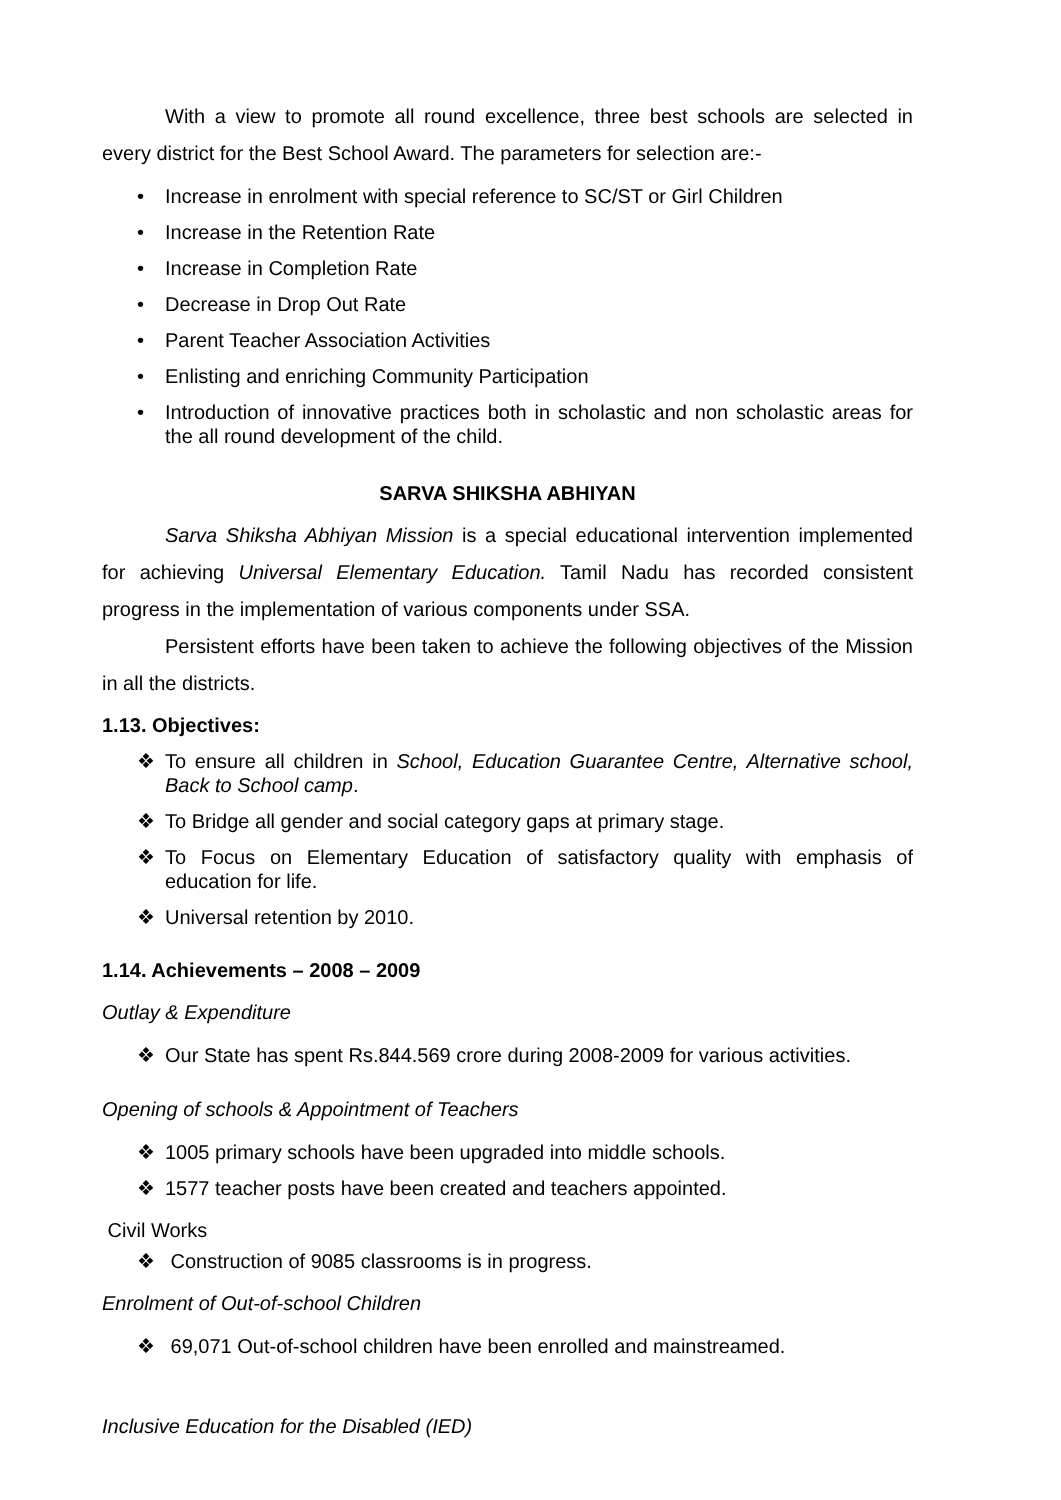With a view to promote all round excellence, three best schools are selected in every district for the Best School Award. The parameters for selection are:-
• Increase in enrolment with special reference to SC/ST or Girl Children
• Increase in the Retention Rate
• Increase in Completion Rate
• Decrease in Drop Out Rate
• Parent Teacher Association Activities
• Enlisting and enriching Community Participation
• Introduction of innovative practices both in scholastic and non scholastic areas for the all round development of the child.
SARVA SHIKSHA ABHIYAN
Sarva Shiksha Abhiyan Mission is a special educational intervention implemented for achieving Universal Elementary Education. Tamil Nadu has recorded consistent progress in the implementation of various components under SSA.
Persistent efforts have been taken to achieve the following objectives of the Mission in all the districts.
1.13. Objectives:
❖ To ensure all children in School, Education Guarantee Centre, Alternative school, Back to School camp.
❖ To Bridge all gender and social category gaps at primary stage.
❖ To Focus on Elementary Education of satisfactory quality with emphasis of education for life.
❖ Universal retention by 2010.
1.14. Achievements – 2008 – 2009
Outlay & Expenditure
❖ Our State has spent Rs.844.569 crore during 2008-2009 for various activities.
Opening of schools & Appointment of Teachers
❖ 1005 primary schools have been upgraded into middle schools.
❖ 1577 teacher posts have been created and teachers appointed.
Civil Works
❖ Construction of 9085 classrooms is in progress.
Enrolment of Out-of-school Children
❖ 69,071 Out-of-school children have been enrolled and mainstreamed.
Inclusive Education for the Disabled (IED)